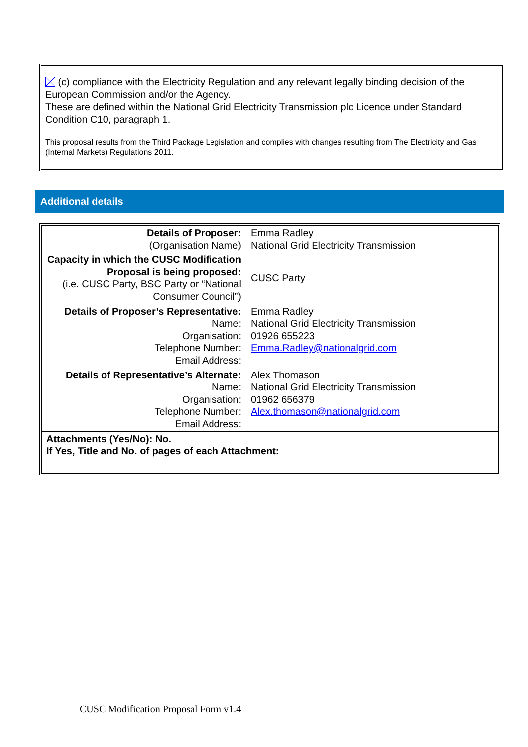(c) compliance with the Electricity Regulation and any relevant legally binding decision of the European Commission and/or the Agency.
These are defined within the National Grid Electricity Transmission plc Licence under Standard Condition C10, paragraph 1.
This proposal results from the Third Package Legislation and complies with changes resulting from The Electricity and Gas (Internal Markets) Regulations 2011.
Additional details
| Details of Proposer: (Organisation Name) | Emma Radley National Grid Electricity Transmission |
| Capacity in which the CUSC Modification Proposal is being proposed: (i.e. CUSC Party, BSC Party or “National Consumer Council”) | CUSC Party |
| Details of Proposer’s Representative: Name: Organisation: Telephone Number: Email Address: | Emma Radley National Grid Electricity Transmission 01926 655223 Emma.Radley@nationalgrid.com |
| Details of Representative’s Alternate: Name: Organisation: Telephone Number: Email Address: | Alex Thomason National Grid Electricity Transmission 01962 656379 Alex.thomason@nationalgrid.com |
| Attachments (Yes/No): No. If Yes, Title and No. of pages of each Attachment: | |
CUSC Modification Proposal Form v1.4